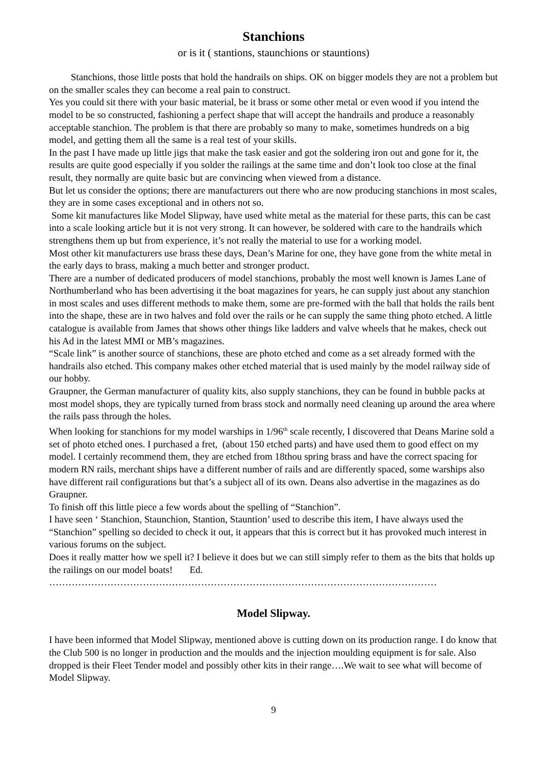Stanchions
or is it ( stantions, staunchions or stauntions)
Stanchions, those little posts that hold the handrails on ships. OK on bigger models they are not a problem but on the smaller scales they can become a real pain to construct.
Yes you could sit there with your basic material, be it brass or some other metal or even wood if you intend the model to be so constructed, fashioning a perfect shape that will accept the handrails and produce a reasonably acceptable stanchion. The problem is that there are probably so many to make, sometimes hundreds on a big model, and getting them all the same is a real test of your skills.
In the past I have made up little jigs that make the task easier and got the soldering iron out and gone for it, the results are quite good especially if you solder the railings at the same time and don’t look too close at the final result, they normally are quite basic but are convincing when viewed from a distance.
But let us consider the options; there are manufacturers out there who are now producing stanchions in most scales, they are in some cases exceptional and in others not so.
Some kit manufactures like Model Slipway, have used white metal as the material for these parts, this can be cast into a scale looking article but it is not very strong. It can however, be soldered with care to the handrails which strengthens them up but from experience, it’s not really the material to use for a working model.
Most other kit manufacturers use brass these days, Dean’s Marine for one, they have gone from the white metal in the early days to brass, making a much better and stronger product.
There are a number of dedicated producers of model stanchions, probably the most well known is James Lane of Northumberland who has been advertising it the boat magazines for years, he can supply just about any stanchion in most scales and uses different methods to make them, some are pre-formed with the ball that holds the rails bent into the shape, these are in two halves and fold over the rails or he can supply the same thing photo etched. A little catalogue is available from James that shows other things like ladders and valve wheels that he makes, check out his Ad in the latest MMI or MB’s magazines.
“Scale link” is another source of stanchions, these are photo etched and come as a set already formed with the handrails also etched. This company makes other etched material that is used mainly by the model railway side of our hobby.
Graupner, the German manufacturer of quality kits, also supply stanchions, they can be found in bubble packs at most model shops, they are typically turned from brass stock and normally need cleaning up around the area where the rails pass through the holes.
When looking for stanchions for my model warships in 1/96<sup>th</sup> scale recently, I discovered that Deans Marine sold a set of photo etched ones. I purchased a fret, (about 150 etched parts) and have used them to good effect on my model. I certainly recommend them, they are etched from 18thou spring brass and have the correct spacing for modern RN rails, merchant ships have a different number of rails and are differently spaced, some warships also have different rail configurations but that’s a subject all of its own. Deans also advertise in the magazines as do Graupner.
To finish off this little piece a few words about the spelling of “Stanchion”.
I have seen ‘ Stanchion, Staunchion, Stantion, Stauntion’ used to describe this item, I have always used the “Stanchion” spelling so decided to check it out, it appears that this is correct but it has provoked much interest in various forums on the subject.
Does it really matter how we spell it? I believe it does but we can still simply refer to them as the bits that holds up the railings on our model boats! Ed.
…………………………………………………………………………………………………………
Model Slipway.
I have been informed that Model Slipway, mentioned above is cutting down on its production range. I do know that the Club 500 is no longer in production and the moulds and the injection moulding equipment is for sale. Also dropped is their Fleet Tender model and possibly other kits in their range….We wait to see what will become of Model Slipway.
9